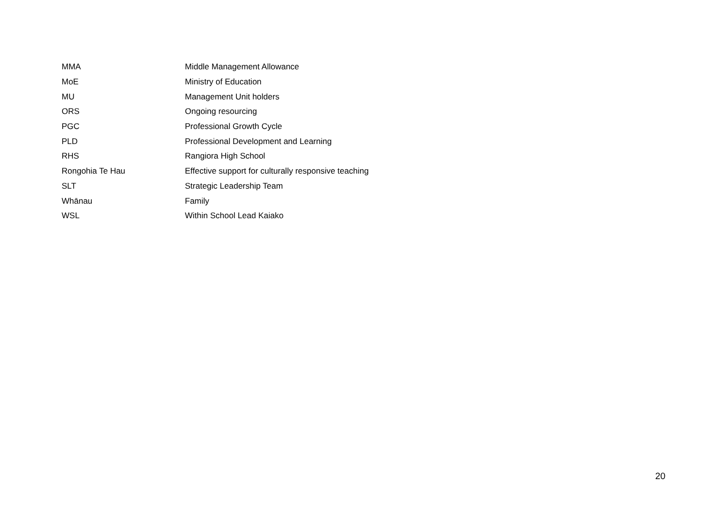| MMA | Middle Management Allowance |
| MoE | Ministry of Education |
| MU | Management Unit holders |
| ORS | Ongoing resourcing |
| PGC | Professional Growth Cycle |
| PLD | Professional Development and Learning |
| RHS | Rangiora High School |
| Rongohia Te Hau | Effective support for culturally responsive teaching |
| SLT | Strategic Leadership Team |
| Whānau | Family |
| WSL | Within School Lead Kaiako |
20